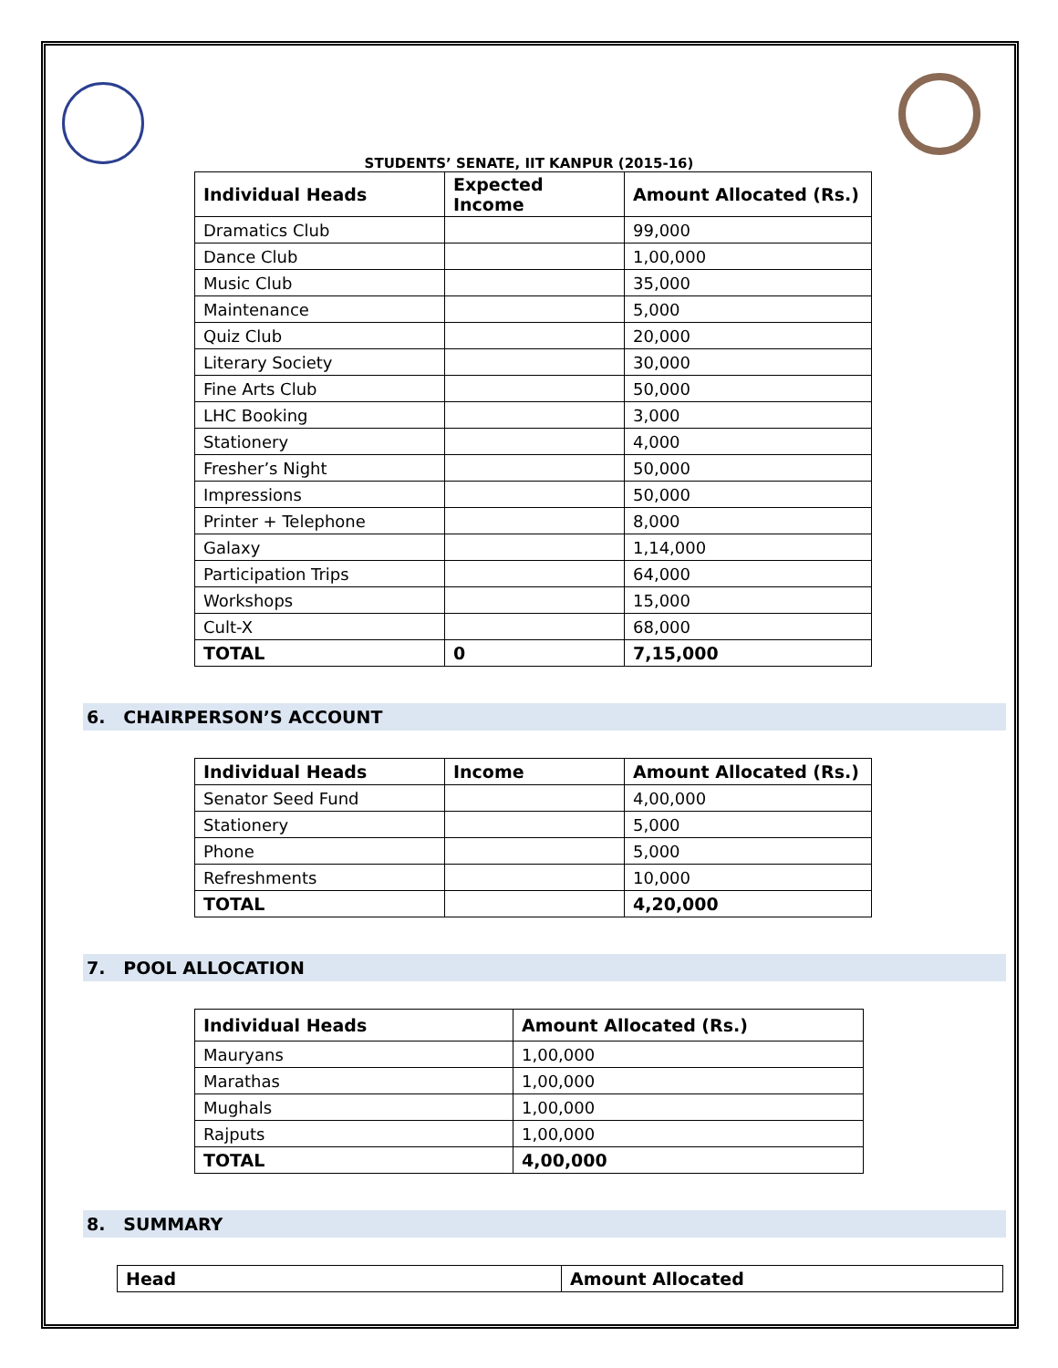STUDENTS’ SENATE, IIT KANPUR (2015-16)
| Individual Heads | Expected Income | Amount Allocated (Rs.) |
| --- | --- | --- |
| Dramatics Club | | 99,000 |
| Dance Club | | 1,00,000 |
| Music Club | | 35,000 |
| Maintenance | | 5,000 |
| Quiz Club | | 20,000 |
| Literary Society | | 30,000 |
| Fine Arts Club | | 50,000 |
| LHC Booking | | 3,000 |
| Stationery | | 4,000 |
| Fresher’s Night | | 50,000 |
| Impressions | | 50,000 |
| Printer + Telephone | | 8,000 |
| Galaxy | | 1,14,000 |
| Participation Trips | | 64,000 |
| Workshops | | 15,000 |
| Cult-X | | 68,000 |
| TOTAL | 0 | 7,15,000 |
6. CHAIRPERSON’S ACCOUNT
| Individual Heads | Income | Amount Allocated (Rs.) |
| --- | --- | --- |
| Senator Seed Fund | | 4,00,000 |
| Stationery | | 5,000 |
| Phone | | 5,000 |
| Refreshments | | 10,000 |
| TOTAL | | 4,20,000 |
7. POOL ALLOCATION
| Individual Heads | Amount Allocated (Rs.) |
| --- | --- |
| Mauryans | 1,00,000 |
| Marathas | 1,00,000 |
| Mughals | 1,00,000 |
| Rajputs | 1,00,000 |
| TOTAL | 4,00,000 |
8. SUMMARY
| Head | Amount Allocated |
| --- | --- |